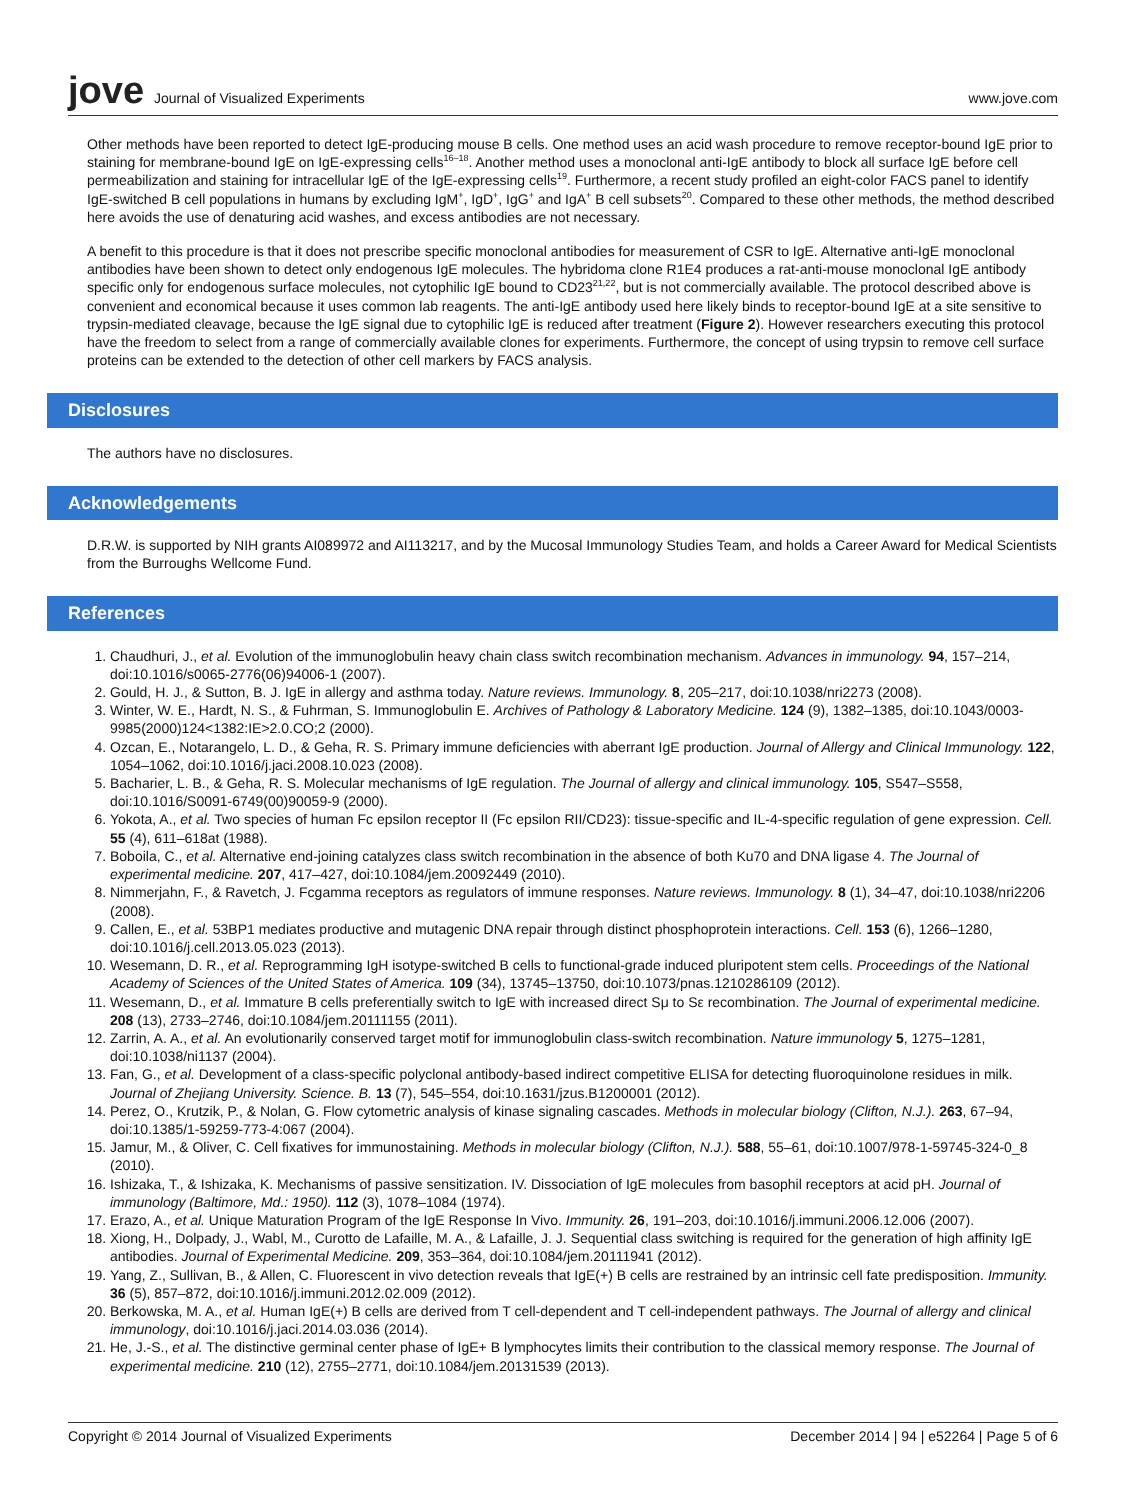jove Journal of Visualized Experiments
www.jove.com
Other methods have been reported to detect IgE-producing mouse B cells. One method uses an acid wash procedure to remove receptor-bound IgE prior to staining for membrane-bound IgE on IgE-expressing cells<sup>16–18</sup>. Another method uses a monoclonal anti-IgE antibody to block all surface IgE before cell permeabilization and staining for intracellular IgE of the IgE-expressing cells<sup>19</sup>. Furthermore, a recent study profiled an eight-color FACS panel to identify IgE-switched B cell populations in humans by excluding IgM<sup>+</sup>, IgD<sup>+</sup>, IgG<sup>+</sup> and IgA<sup>+</sup> B cell subsets<sup>20</sup>. Compared to these other methods, the method described here avoids the use of denaturing acid washes, and excess antibodies are not necessary.
A benefit to this procedure is that it does not prescribe specific monoclonal antibodies for measurement of CSR to IgE. Alternative anti-IgE monoclonal antibodies have been shown to detect only endogenous IgE molecules. The hybridoma clone R1E4 produces a rat-anti-mouse monoclonal IgE antibody specific only for endogenous surface molecules, not cytophilic IgE bound to CD23<sup>21,22</sup>, but is not commercially available. The protocol described above is convenient and economical because it uses common lab reagents. The anti-IgE antibody used here likely binds to receptor-bound IgE at a site sensitive to trypsin-mediated cleavage, because the IgE signal due to cytophilic IgE is reduced after treatment (Figure 2). However researchers executing this protocol have the freedom to select from a range of commercially available clones for experiments. Furthermore, the concept of using trypsin to remove cell surface proteins can be extended to the detection of other cell markers by FACS analysis.
Disclosures
The authors have no disclosures.
Acknowledgements
D.R.W. is supported by NIH grants AI089972 and AI113217, and by the Mucosal Immunology Studies Team, and holds a Career Award for Medical Scientists from the Burroughs Wellcome Fund.
References
1. Chaudhuri, J., et al. Evolution of the immunoglobulin heavy chain class switch recombination mechanism. Advances in immunology. 94, 157–214, doi:10.1016/s0065-2776(06)94006-1 (2007).
2. Gould, H. J., & Sutton, B. J. IgE in allergy and asthma today. Nature reviews. Immunology. 8, 205–217, doi:10.1038/nri2273 (2008).
3. Winter, W. E., Hardt, N. S., & Fuhrman, S. Immunoglobulin E. Archives of Pathology & Laboratory Medicine. 124 (9), 1382–1385, doi:10.1043/0003-9985(2000)124<1382:IE>2.0.CO;2 (2000).
4. Ozcan, E., Notarangelo, L. D., & Geha, R. S. Primary immune deficiencies with aberrant IgE production. Journal of Allergy and Clinical Immunology. 122, 1054–1062, doi:10.1016/j.jaci.2008.10.023 (2008).
5. Bacharier, L. B., & Geha, R. S. Molecular mechanisms of IgE regulation. The Journal of allergy and clinical immunology. 105, S547–S558, doi:10.1016/S0091-6749(00)90059-9 (2000).
6. Yokota, A., et al. Two species of human Fc epsilon receptor II (Fc epsilon RII/CD23): tissue-specific and IL-4-specific regulation of gene expression. Cell. 55 (4), 611–618at (1988).
7. Boboila, C., et al. Alternative end-joining catalyzes class switch recombination in the absence of both Ku70 and DNA ligase 4. The Journal of experimental medicine. 207, 417–427, doi:10.1084/jem.20092449 (2010).
8. Nimmerjahn, F., & Ravetch, J. Fcgamma receptors as regulators of immune responses. Nature reviews. Immunology. 8 (1), 34–47, doi:10.1038/nri2206 (2008).
9. Callen, E., et al. 53BP1 mediates productive and mutagenic DNA repair through distinct phosphoprotein interactions. Cell. 153 (6), 1266–1280, doi:10.1016/j.cell.2013.05.023 (2013).
10. Wesemann, D. R., et al. Reprogramming IgH isotype-switched B cells to functional-grade induced pluripotent stem cells. Proceedings of the National Academy of Sciences of the United States of America. 109 (34), 13745–13750, doi:10.1073/pnas.1210286109 (2012).
11. Wesemann, D., et al. Immature B cells preferentially switch to IgE with increased direct Sμ to Sε recombination. The Journal of experimental medicine. 208 (13), 2733–2746, doi:10.1084/jem.20111155 (2011).
12. Zarrin, A. A., et al. An evolutionarily conserved target motif for immunoglobulin class-switch recombination. Nature immunology 5, 1275–1281, doi:10.1038/ni1137 (2004).
13. Fan, G., et al. Development of a class-specific polyclonal antibody-based indirect competitive ELISA for detecting fluoroquinolone residues in milk. Journal of Zhejiang University. Science. B. 13 (7), 545–554, doi:10.1631/jzus.B1200001 (2012).
14. Perez, O., Krutzik, P., & Nolan, G. Flow cytometric analysis of kinase signaling cascades. Methods in molecular biology (Clifton, N.J.). 263, 67–94, doi:10.1385/1-59259-773-4:067 (2004).
15. Jamur, M., & Oliver, C. Cell fixatives for immunostaining. Methods in molecular biology (Clifton, N.J.). 588, 55–61, doi:10.1007/978-1-59745-324-0_8 (2010).
16. Ishizaka, T., & Ishizaka, K. Mechanisms of passive sensitization. IV. Dissociation of IgE molecules from basophil receptors at acid pH. Journal of immunology (Baltimore, Md.: 1950). 112 (3), 1078–1084 (1974).
17. Erazo, A., et al. Unique Maturation Program of the IgE Response In Vivo. Immunity. 26, 191–203, doi:10.1016/j.immuni.2006.12.006 (2007).
18. Xiong, H., Dolpady, J., Wabl, M., Curotto de Lafaille, M. A., & Lafaille, J. J. Sequential class switching is required for the generation of high affinity IgE antibodies. Journal of Experimental Medicine. 209, 353–364, doi:10.1084/jem.20111941 (2012).
19. Yang, Z., Sullivan, B., & Allen, C. Fluorescent in vivo detection reveals that IgE(+) B cells are restrained by an intrinsic cell fate predisposition. Immunity. 36 (5), 857–872, doi:10.1016/j.immuni.2012.02.009 (2012).
20. Berkowska, M. A., et al. Human IgE(+) B cells are derived from T cell-dependent and T cell-independent pathways. The Journal of allergy and clinical immunology, doi:10.1016/j.jaci.2014.03.036 (2014).
21. He, J.-S., et al. The distinctive germinal center phase of IgE+ B lymphocytes limits their contribution to the classical memory response. The Journal of experimental medicine. 210 (12), 2755–2771, doi:10.1084/jem.20131539 (2013).
Copyright © 2014 Journal of Visualized Experiments December 2014 | 94 | e52264 | Page 5 of 6